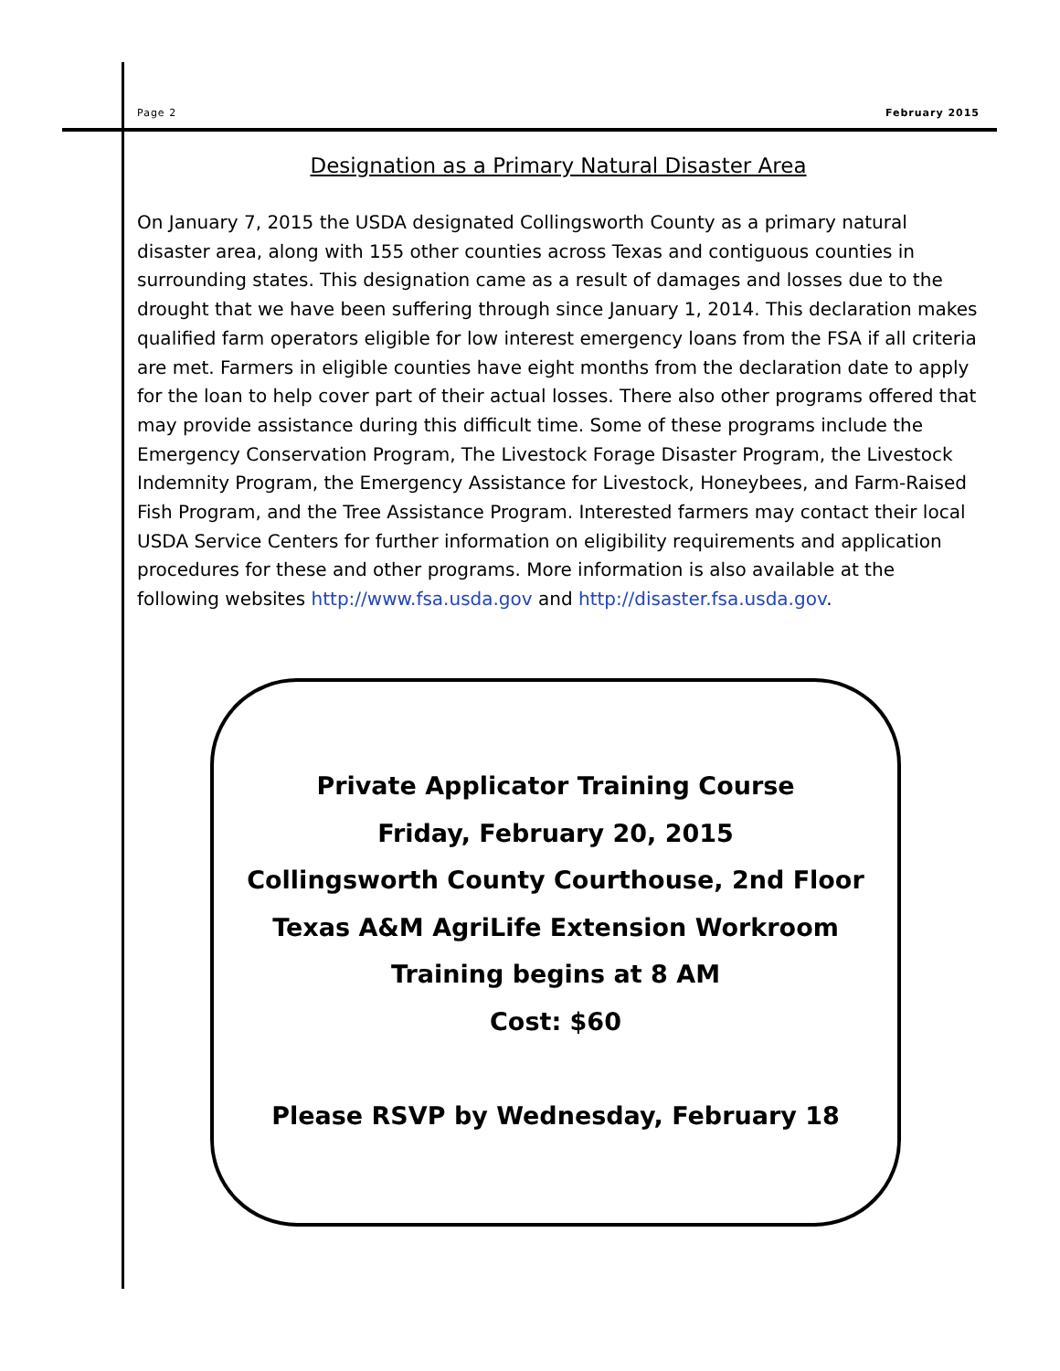Page 2 February 2015
Designation as a Primary Natural Disaster Area
On January 7, 2015 the USDA designated Collingsworth County as a primary natural disaster area, along with 155 other counties across Texas and contiguous counties in surrounding states. This designation came as a result of damages and losses due to the drought that we have been suffering through since January 1, 2014. This declaration makes qualified farm operators eligible for low interest emergency loans from the FSA if all criteria are met. Farmers in eligible counties have eight months from the declaration date to apply for the loan to help cover part of their actual losses. There also other programs offered that may provide assistance during this difficult time. Some of these programs include the Emergency Conservation Program, The Livestock Forage Disaster Program, the Livestock Indemnity Program, the Emergency Assistance for Livestock, Honeybees, and Farm-Raised Fish Program, and the Tree Assistance Program. Interested farmers may contact their local USDA Service Centers for further information on eligibility requirements and application procedures for these and other programs. More information is also available at the following websites http://www.fsa.usda.gov and http://disaster.fsa.usda.gov.
Private Applicator Training Course
Friday, February 20, 2015
Collingsworth County Courthouse, 2nd Floor
Texas A&M AgriLife Extension Workroom
Training begins at 8 AM
Cost: $60
Please RSVP by Wednesday, February 18